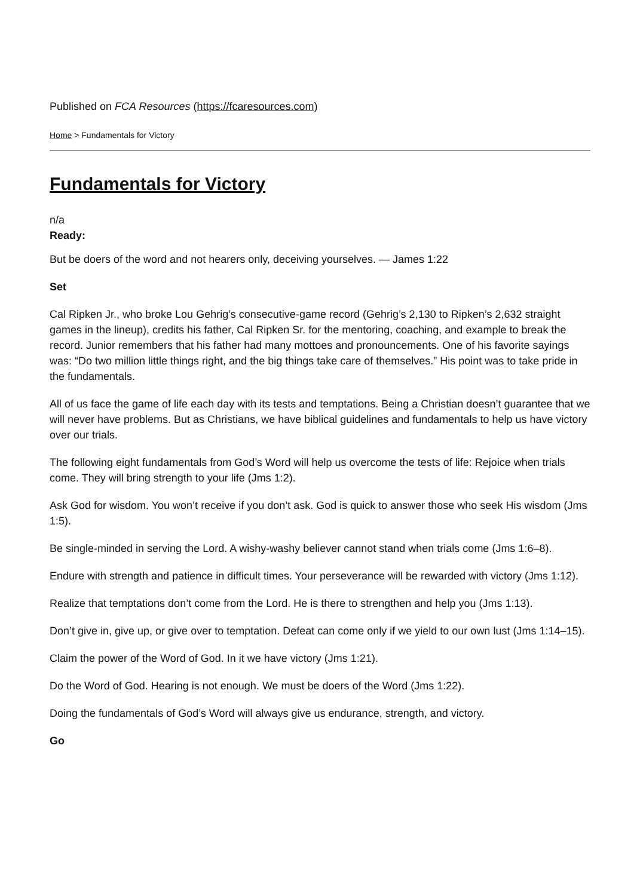Published on FCA Resources (https://fcaresources.com)
Home > Fundamentals for Victory
Fundamentals for Victory
n/a
Ready:
But be doers of the word and not hearers only, deceiving yourselves. — James 1:22
Set
Cal Ripken Jr., who broke Lou Gehrig’s consecutive-game record (Gehrig’s 2,130 to Ripken’s 2,632 straight games in the lineup), credits his father, Cal Ripken Sr. for the mentoring, coaching, and example to break the record. Junior remembers that his father had many mottoes and pronouncements. One of his favorite sayings was: “Do two million little things right, and the big things take care of themselves.” His point was to take pride in the fundamentals.
All of us face the game of life each day with its tests and temptations. Being a Christian doesn’t guarantee that we will never have problems. But as Christians, we have biblical guidelines and fundamentals to help us have victory over our trials.
The following eight fundamentals from God’s Word will help us overcome the tests of life: Rejoice when trials come. They will bring strength to your life (Jms 1:2).
Ask God for wisdom. You won’t receive if you don’t ask. God is quick to answer those who seek His wisdom (Jms 1:5).
Be single-minded in serving the Lord. A wishy-washy believer cannot stand when trials come (Jms 1:6–8).
Endure with strength and patience in difficult times. Your perseverance will be rewarded with victory (Jms 1:12).
Realize that temptations don’t come from the Lord. He is there to strengthen and help you (Jms 1:13).
Don’t give in, give up, or give over to temptation. Defeat can come only if we yield to our own lust (Jms 1:14–15).
Claim the power of the Word of God. In it we have victory (Jms 1:21).
Do the Word of God. Hearing is not enough. We must be doers of the Word (Jms 1:22).
Doing the fundamentals of God’s Word will always give us endurance, strength, and victory.
Go